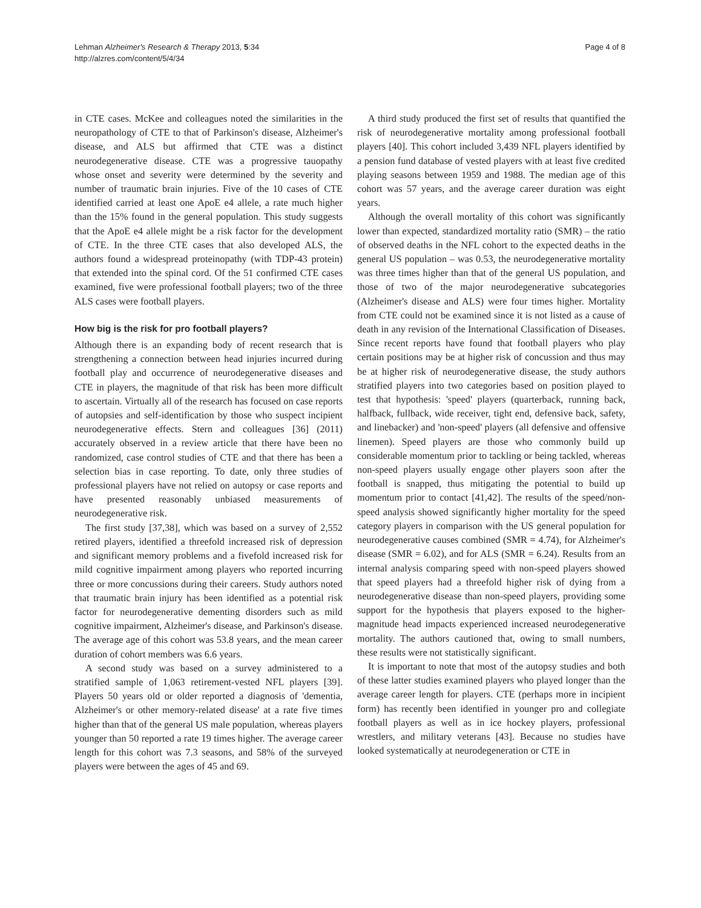Lehman Alzheimer's Research & Therapy 2013, 5:34
http://alzres.com/content/5/4/34
Page 4 of 8
in CTE cases. McKee and colleagues noted the similarities in the neuropathology of CTE to that of Parkinson's disease, Alzheimer's disease, and ALS but affirmed that CTE was a distinct neurodegenerative disease. CTE was a progressive tauopathy whose onset and severity were determined by the severity and number of traumatic brain injuries. Five of the 10 cases of CTE identified carried at least one ApoE e4 allele, a rate much higher than the 15% found in the general population. This study suggests that the ApoE e4 allele might be a risk factor for the development of CTE. In the three CTE cases that also developed ALS, the authors found a widespread proteinopathy (with TDP-43 protein) that extended into the spinal cord. Of the 51 confirmed CTE cases examined, five were professional football players; two of the three ALS cases were football players.
How big is the risk for pro football players?
Although there is an expanding body of recent research that is strengthening a connection between head injuries incurred during football play and occurrence of neurodegenerative diseases and CTE in players, the magnitude of that risk has been more difficult to ascertain. Virtually all of the research has focused on case reports of autopsies and self-identification by those who suspect incipient neurodegenerative effects. Stern and colleagues [36] (2011) accurately observed in a review article that there have been no randomized, case control studies of CTE and that there has been a selection bias in case reporting. To date, only three studies of professional players have not relied on autopsy or case reports and have presented reasonably unbiased measurements of neurodegenerative risk.
The first study [37,38], which was based on a survey of 2,552 retired players, identified a threefold increased risk of depression and significant memory problems and a fivefold increased risk for mild cognitive impairment among players who reported incurring three or more concussions during their careers. Study authors noted that traumatic brain injury has been identified as a potential risk factor for neurodegenerative dementing disorders such as mild cognitive impairment, Alzheimer's disease, and Parkinson's disease. The average age of this cohort was 53.8 years, and the mean career duration of cohort members was 6.6 years.
A second study was based on a survey administered to a stratified sample of 1,063 retirement-vested NFL players [39]. Players 50 years old or older reported a diagnosis of 'dementia, Alzheimer's or other memory-related disease' at a rate five times higher than that of the general US male population, whereas players younger than 50 reported a rate 19 times higher. The average career length for this cohort was 7.3 seasons, and 58% of the surveyed players were between the ages of 45 and 69.
A third study produced the first set of results that quantified the risk of neurodegenerative mortality among professional football players [40]. This cohort included 3,439 NFL players identified by a pension fund database of vested players with at least five credited playing seasons between 1959 and 1988. The median age of this cohort was 57 years, and the average career duration was eight years.
Although the overall mortality of this cohort was significantly lower than expected, standardized mortality ratio (SMR) – the ratio of observed deaths in the NFL cohort to the expected deaths in the general US population – was 0.53, the neurodegenerative mortality was three times higher than that of the general US population, and those of two of the major neurodegenerative subcategories (Alzheimer's disease and ALS) were four times higher. Mortality from CTE could not be examined since it is not listed as a cause of death in any revision of the International Classification of Diseases. Since recent reports have found that football players who play certain positions may be at higher risk of concussion and thus may be at higher risk of neurodegenerative disease, the study authors stratified players into two categories based on position played to test that hypothesis: 'speed' players (quarterback, running back, halfback, fullback, wide receiver, tight end, defensive back, safety, and linebacker) and 'non-speed' players (all defensive and offensive linemen). Speed players are those who commonly build up considerable momentum prior to tackling or being tackled, whereas non-speed players usually engage other players soon after the football is snapped, thus mitigating the potential to build up momentum prior to contact [41,42]. The results of the speed/non-speed analysis showed significantly higher mortality for the speed category players in comparison with the US general population for neurodegenerative causes combined (SMR = 4.74), for Alzheimer's disease (SMR = 6.02), and for ALS (SMR = 6.24). Results from an internal analysis comparing speed with non-speed players showed that speed players had a threefold higher risk of dying from a neurodegenerative disease than non-speed players, providing some support for the hypothesis that players exposed to the higher-magnitude head impacts experienced increased neurodegenerative mortality. The authors cautioned that, owing to small numbers, these results were not statistically significant.
It is important to note that most of the autopsy studies and both of these latter studies examined players who played longer than the average career length for players. CTE (perhaps more in incipient form) has recently been identified in younger pro and collegiate football players as well as in ice hockey players, professional wrestlers, and military veterans [43]. Because no studies have looked systematically at neurodegeneration or CTE in